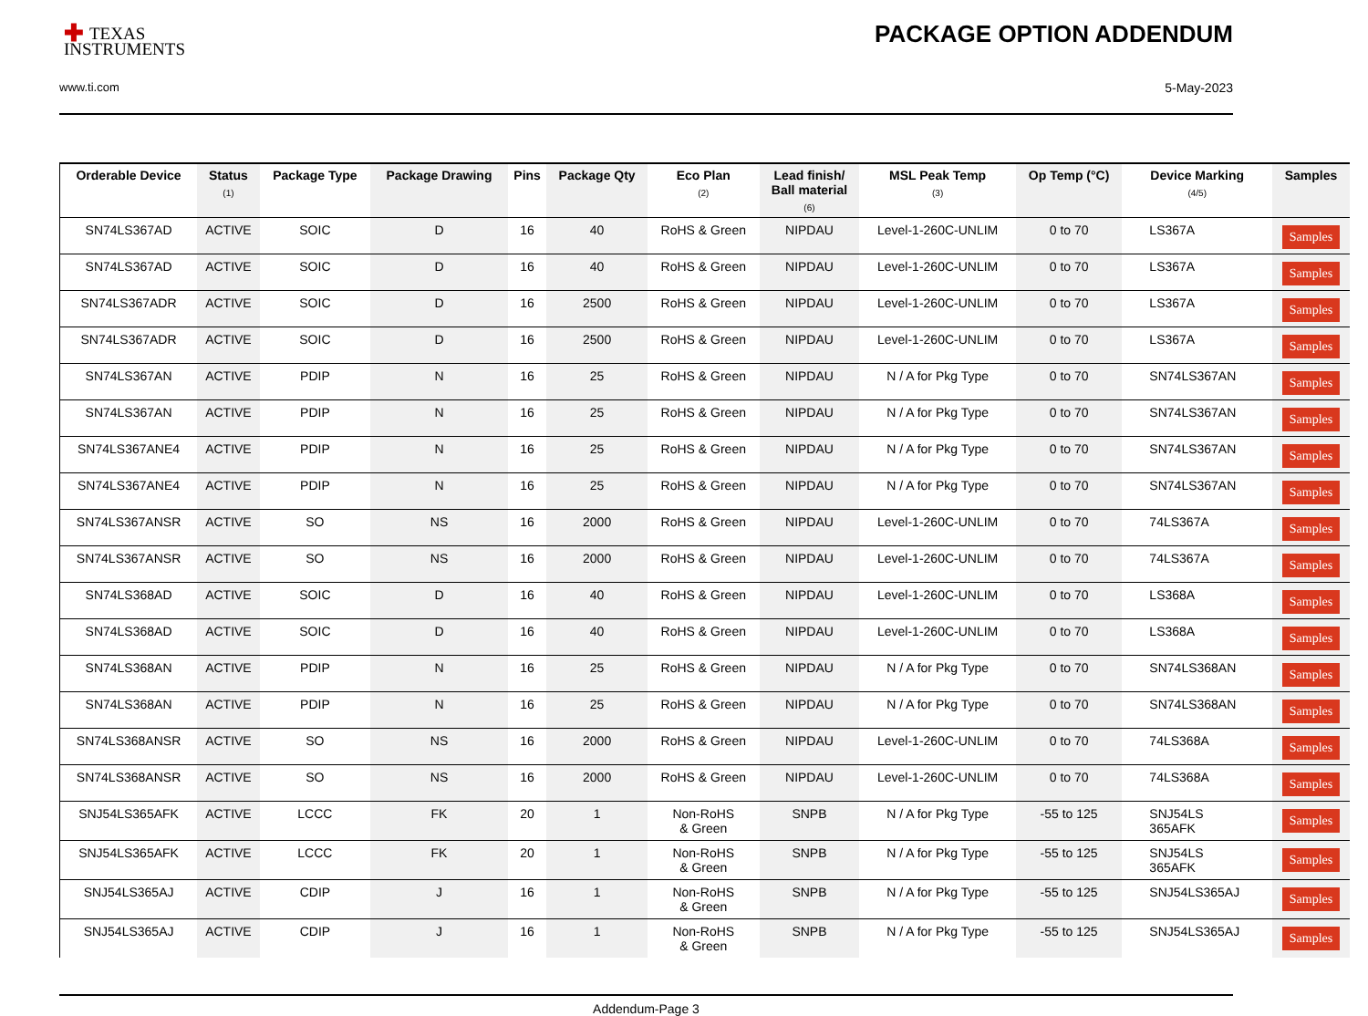✚ TEXAS
INSTRUMENTS
www.ti.com
PACKAGE OPTION ADDENDUM
5-May-2023
| Orderable Device | Status (1) | Package Type | Package Drawing | Pins | Package Qty | Eco Plan (2) | Lead finish/ Ball material (6) | MSL Peak Temp (3) | Op Temp (°C) | Device Marking (4/5) | Samples |
| --- | --- | --- | --- | --- | --- | --- | --- | --- | --- | --- | --- |
| SN74LS367AD | ACTIVE | SOIC | D | 16 | 40 | RoHS & Green | NIPDAU | Level-1-260C-UNLIM | 0 to 70 | LS367A | Samples |
| SN74LS367AD | ACTIVE | SOIC | D | 16 | 40 | RoHS & Green | NIPDAU | Level-1-260C-UNLIM | 0 to 70 | LS367A | Samples |
| SN74LS367ADR | ACTIVE | SOIC | D | 16 | 2500 | RoHS & Green | NIPDAU | Level-1-260C-UNLIM | 0 to 70 | LS367A | Samples |
| SN74LS367ADR | ACTIVE | SOIC | D | 16 | 2500 | RoHS & Green | NIPDAU | Level-1-260C-UNLIM | 0 to 70 | LS367A | Samples |
| SN74LS367AN | ACTIVE | PDIP | N | 16 | 25 | RoHS & Green | NIPDAU | N / A for Pkg Type | 0 to 70 | SN74LS367AN | Samples |
| SN74LS367AN | ACTIVE | PDIP | N | 16 | 25 | RoHS & Green | NIPDAU | N / A for Pkg Type | 0 to 70 | SN74LS367AN | Samples |
| SN74LS367ANE4 | ACTIVE | PDIP | N | 16 | 25 | RoHS & Green | NIPDAU | N / A for Pkg Type | 0 to 70 | SN74LS367AN | Samples |
| SN74LS367ANE4 | ACTIVE | PDIP | N | 16 | 25 | RoHS & Green | NIPDAU | N / A for Pkg Type | 0 to 70 | SN74LS367AN | Samples |
| SN74LS367ANSR | ACTIVE | SO | NS | 16 | 2000 | RoHS & Green | NIPDAU | Level-1-260C-UNLIM | 0 to 70 | 74LS367A | Samples |
| SN74LS367ANSR | ACTIVE | SO | NS | 16 | 2000 | RoHS & Green | NIPDAU | Level-1-260C-UNLIM | 0 to 70 | 74LS367A | Samples |
| SN74LS368AD | ACTIVE | SOIC | D | 16 | 40 | RoHS & Green | NIPDAU | Level-1-260C-UNLIM | 0 to 70 | LS368A | Samples |
| SN74LS368AD | ACTIVE | SOIC | D | 16 | 40 | RoHS & Green | NIPDAU | Level-1-260C-UNLIM | 0 to 70 | LS368A | Samples |
| SN74LS368AN | ACTIVE | PDIP | N | 16 | 25 | RoHS & Green | NIPDAU | N / A for Pkg Type | 0 to 70 | SN74LS368AN | Samples |
| SN74LS368AN | ACTIVE | PDIP | N | 16 | 25 | RoHS & Green | NIPDAU | N / A for Pkg Type | 0 to 70 | SN74LS368AN | Samples |
| SN74LS368ANSR | ACTIVE | SO | NS | 16 | 2000 | RoHS & Green | NIPDAU | Level-1-260C-UNLIM | 0 to 70 | 74LS368A | Samples |
| SN74LS368ANSR | ACTIVE | SO | NS | 16 | 2000 | RoHS & Green | NIPDAU | Level-1-260C-UNLIM | 0 to 70 | 74LS368A | Samples |
| SNJ54LS365AFK | ACTIVE | LCCC | FK | 20 | 1 | Non-RoHS & Green | SNPB | N / A for Pkg Type | -55 to 125 | SNJ54LS 365AFK | Samples |
| SNJ54LS365AFK | ACTIVE | LCCC | FK | 20 | 1 | Non-RoHS & Green | SNPB | N / A for Pkg Type | -55 to 125 | SNJ54LS 365AFK | Samples |
| SNJ54LS365AJ | ACTIVE | CDIP | J | 16 | 1 | Non-RoHS & Green | SNPB | N / A for Pkg Type | -55 to 125 | SNJ54LS365AJ | Samples |
| SNJ54LS365AJ | ACTIVE | CDIP | J | 16 | 1 | Non-RoHS & Green | SNPB | N / A for Pkg Type | -55 to 125 | SNJ54LS365AJ | Samples |
Addendum-Page 3